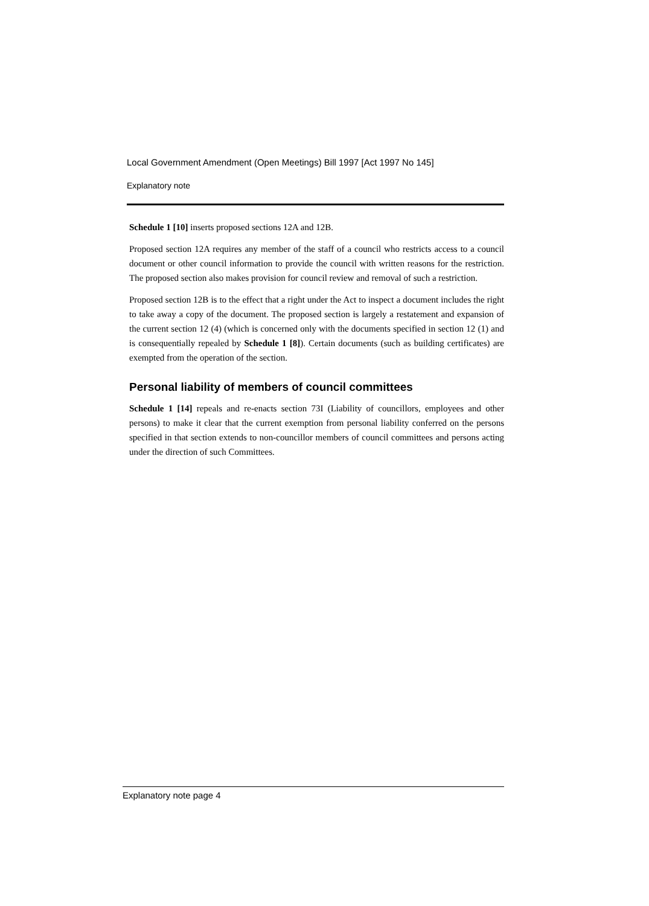Local Government Amendment (Open Meetings) Bill 1997 [Act 1997 No 145]
Explanatory note
Schedule 1 [10] inserts proposed sections 12A and 12B.
Proposed section 12A requires any member of the staff of a council who restricts access to a council document or other council information to provide the council with written reasons for the restriction. The proposed section also makes provision for council review and removal of such a restriction.
Proposed section 12B is to the effect that a right under the Act to inspect a document includes the right to take away a copy of the document. The proposed section is largely a restatement and expansion of the current section 12 (4) (which is concerned only with the documents specified in section 12 (1) and is consequentially repealed by Schedule 1 [8]). Certain documents (such as building certificates) are exempted from the operation of the section.
Personal liability of members of council committees
Schedule 1 [14] repeals and re-enacts section 73I (Liability of councillors, employees and other persons) to make it clear that the current exemption from personal liability conferred on the persons specified in that section extends to non-councillor members of council committees and persons acting under the direction of such Committees.
Explanatory note page 4